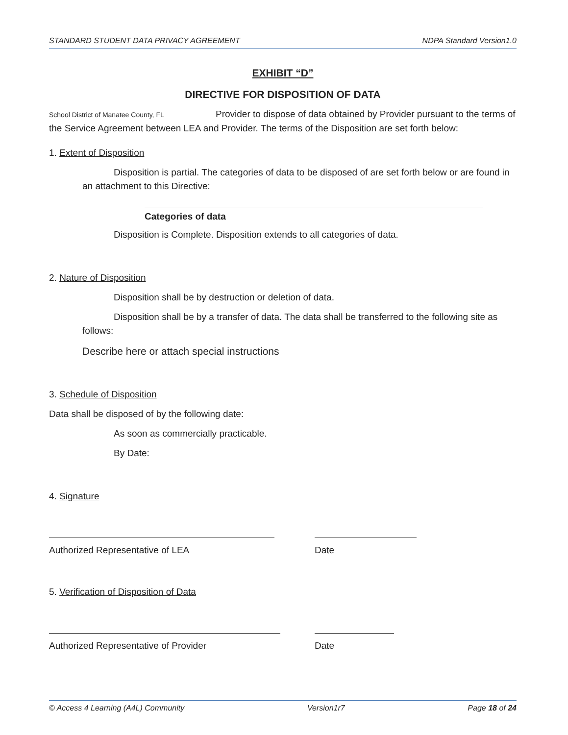STANDARD STUDENT DATA PRIVACY AGREEMENT NDPA Standard Version1.0
EXHIBIT “D”
DIRECTIVE FOR DISPOSITION OF DATA
School District of Manatee County, FL Provider to dispose of data obtained by Provider pursuant to the terms of the Service Agreement between LEA and Provider. The terms of the Disposition are set forth below:
1. Extent of Disposition
Disposition is partial. The categories of data to be disposed of are set forth below or are found in an attachment to this Directive:
Categories of data
Disposition is Complete. Disposition extends to all categories of data.
2. Nature of Disposition
Disposition shall be by destruction or deletion of data.
Disposition shall be by a transfer of data. The data shall be transferred to the following site as follows:
Describe here or attach special instructions
3. Schedule of Disposition
Data shall be disposed of by the following date:
As soon as commercially practicable.
By Date:
4. Signature
Authorized Representative of LEA Date
5. Verification of Disposition of Data
Authorized Representative of Provider Date
© Access 4 Learning (A4L) Community Version1r7 Page 18 of 24